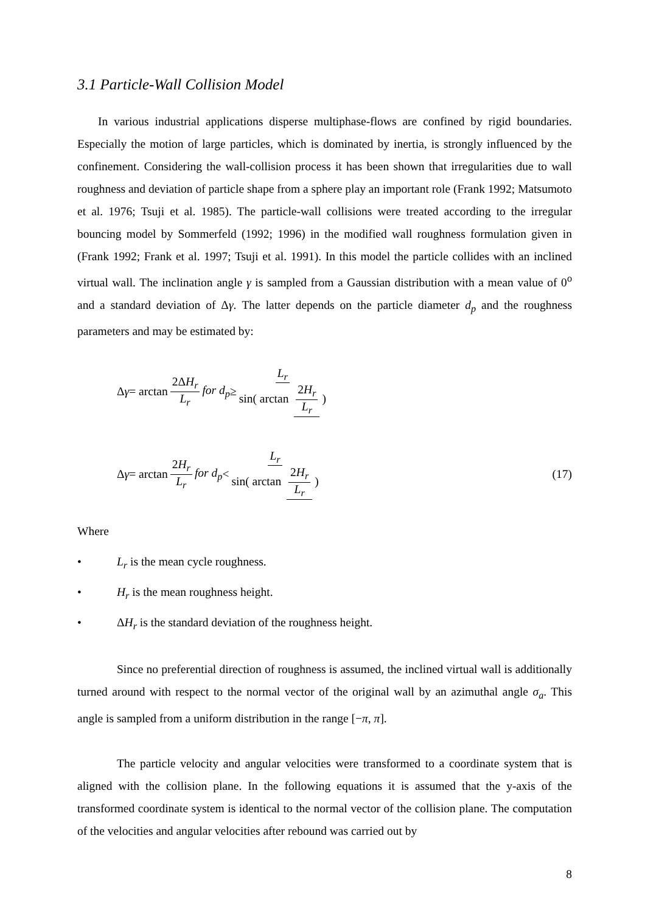3.1 Particle-Wall Collision Model
In various industrial applications disperse multiphase-flows are confined by rigid boundaries. Especially the motion of large particles, which is dominated by inertia, is strongly influenced by the confinement. Considering the wall-collision process it has been shown that irregularities due to wall roughness and deviation of particle shape from a sphere play an important role (Frank 1992; Matsumoto et al. 1976; Tsuji et al. 1985). The particle-wall collisions were treated according to the irregular bouncing model by Sommerfeld (1992; 1996) in the modified wall roughness formulation given in (Frank 1992; Frank et al. 1997; Tsuji et al. 1991). In this model the particle collides with an inclined virtual wall. The inclination angle γ is sampled from a Gaussian distribution with a mean value of 0<sup>o</sup> and a standard deviation of Δγ. The latter depends on the particle diameter d<sub>p</sub> and the roughness parameters and may be estimated by:
Δ γ = arctan 2ΔH<sub>r</sub> L<sub>r</sub> for d<sub>p</sub> ≥ L<sub>r</sub> sin( arctan 2H<sub>r</sub> L<sub>r</sub>)
Δ γ = arctan 2H<sub>r</sub> L<sub>r</sub> for d<sub>p</sub> < L<sub>r</sub> sin( arctan 2H<sub>r</sub> L<sub>r</sub>) (17)
Where
• L<sub>r</sub> is the mean cycle roughness.
• H<sub>r</sub> is the mean roughness height.
• ΔH<sub>r</sub> is the standard deviation of the roughness height.
Since no preferential direction of roughness is assumed, the inclined virtual wall is additionally turned around with respect to the normal vector of the original wall by an azimuthal angle σ<sub>a</sub>. This angle is sampled from a uniform distribution in the range [−π, π].
The particle velocity and angular velocities were transformed to a coordinate system that is aligned with the collision plane. In the following equations it is assumed that the y-axis of the transformed coordinate system is identical to the normal vector of the collision plane. The computation of the velocities and angular velocities after rebound was carried out by
8